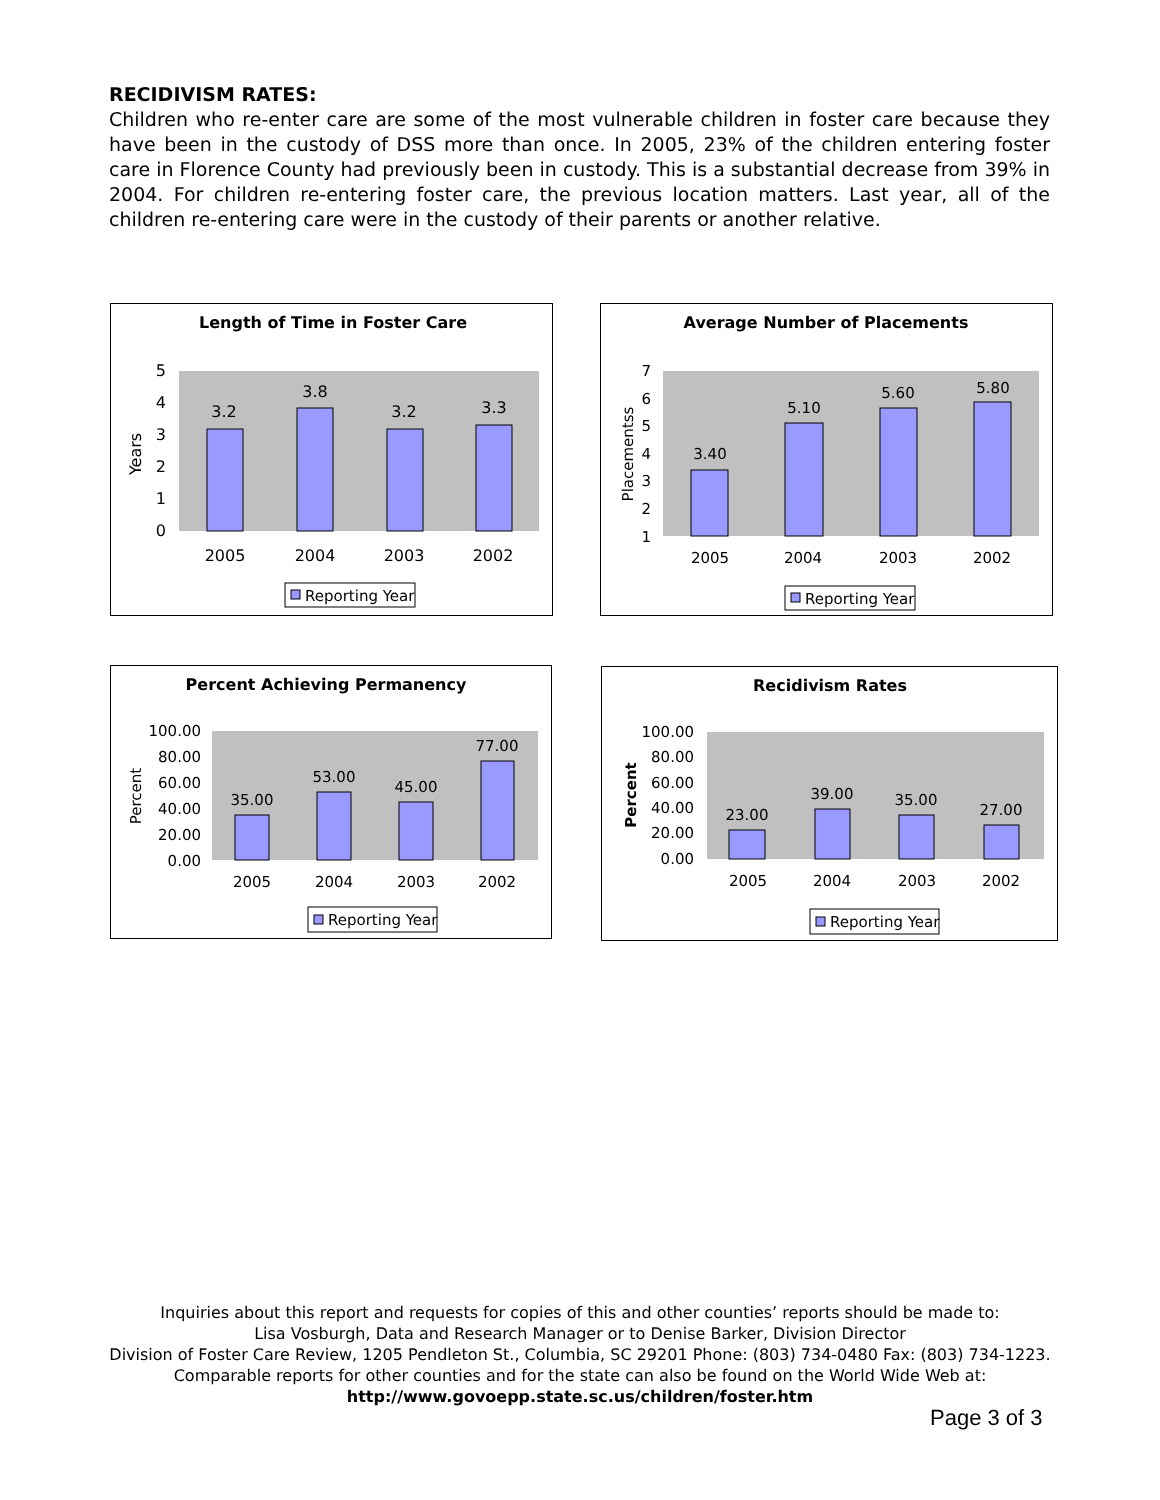RECIDIVISM RATES:
Children who re-enter care are some of the most vulnerable children in foster care because they have been in the custody of DSS more than once. In 2005, 23% of the children entering foster care in Florence County had previously been in custody. This is a substantial decrease from 39% in 2004. For children re-entering foster care, the previous location matters. Last year, all of the children re-entering care were in the custody of their parents or another relative.
Length of Time in Foster Care
Years
5
4
3
2
1
0
3.2
3.8
3.2
3.3
2005
2004
2003
2002
Reporting Year
Average Number of Placements
Placementss
7
6
5
4
3
2
1
3.40
5.10
5.60
5.80
2005
2004
2003
2002
Reporting Year
Percent Achieving Permanency
Percent
100.00
80.00
60.00
40.00
20.00
0.00
35.00
53.00
45.00
77.00
2005
2004
2003
2002
Reporting Year
Recidivism Rates
Percent
100.00
80.00
60.00
40.00
20.00
0.00
23.00
39.00
35.00
27.00
2005
2004
2003
2002
Reporting Year
Inquiries about this report and requests for copies of this and other counties’ reports should be made to:
Lisa Vosburgh, Data and Research Manager or to Denise Barker, Division Director
Division of Foster Care Review, 1205 Pendleton St., Columbia, SC 29201 Phone: (803) 734-0480 Fax: (803) 734-1223.
Comparable reports for other counties and for the state can also be found on the World Wide Web at:
http://www.govoepp.state.sc.us/children/foster.htm
Page 3 of 3